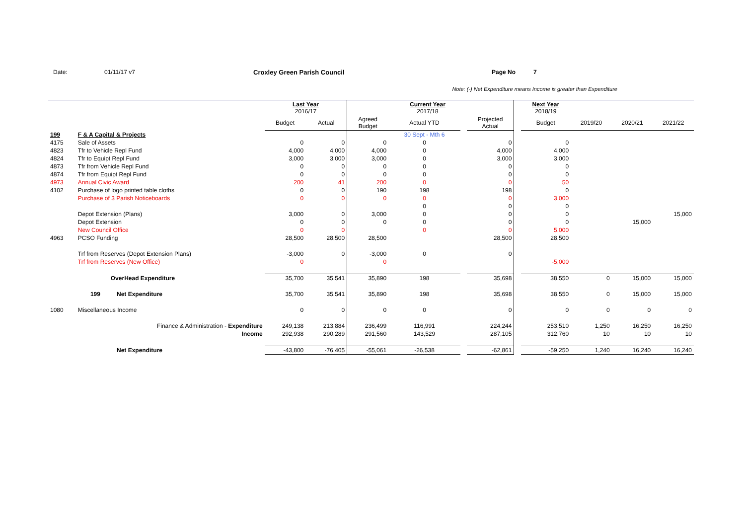Date: 01/11/17 v7 Croxley Green Parish Council Page No 7
Note: (-) Net Expenditure means Income is greater than Expenditure
| | | | | Last Year 2016/17 | | | Current Year 2017/18 | | | | Next Year 2018/19 | | | |
| | | | | Budget | Actual | Agreed Budget | Actual YTD | | Projected Actual | | Budget | 2019/20 | 2020/21 | 2021/22 |
| 199 | F & A Capital & Projects | | | | | | 30 Sept - Mth 6 | | | | | | | |
| 4175 | Sale of Assets | | | 0 | 0 | 0 | 0 | | 0 | | 0 | | | |
| 4823 | Tfr to Vehicle Repl Fund | | | 4,000 | 4,000 | 4,000 | 0 | | 4,000 | | 4,000 | | | |
| 4824 | Tfr to Equipt Repl Fund | | | 3,000 | 3,000 | 3,000 | 0 | | 3,000 | | 3,000 | | | |
| 4873 | Tfr from Vehicle Repl Fund | | | 0 | 0 | 0 | 0 | | 0 | | 0 | | | |
| 4874 | Tfr from Equipt Repl Fund | | | 0 | 0 | 0 | 0 | | 0 | | 0 | | | |
| 4973 | Annual Civic Award | | | 200 | 41 | 200 | 0 | | 0 | | 50 | | | |
| 4102 | Purchase of logo printed table cloths | | | 0 | 0 | 190 | 198 | | 198 | | 0 | | | |
| | Purchase of 3 Parish Noticeboards | | | 0 | 0 | 0 | 0 | | 0 | | 3,000 | | | |
| | | | | | | | 0 | | 0 | | 0 | | | |
| | Depot Extension (Plans) | | | 3,000 | 0 | 3,000 | 0 | | 0 | | 0 | | | 15,000 |
| | Depot Extension | | | 0 | 0 | 0 | 0 | | 0 | | 0 | | 15,000 | |
| | New Council Office | | | 0 | 0 | | 0 | | 0 | | 5,000 | | | |
| 4963 | PCSO Funding | | | 28,500 | 28,500 | 28,500 | | | 28,500 | | 28,500 | | | |
| | Trf from Reserves (Depot Extension Plans) | | | -3,000 | 0 | -3,000 | 0 | | 0 | | | | | |
| | Trf from Reserves (New Office) | | | 0 | | 0 | | | | | -5,000 | | | |
| | OverHead Expenditure | | | 35,700 | 35,541 | 35,890 | 198 | | 35,698 | | 38,550 | 0 | 15,000 | 15,000 |
| | 199 | Net Expenditure | | 35,700 | 35,541 | 35,890 | 198 | | 35,698 | | 38,550 | 0 | 15,000 | 15,000 |
| 1080 | Miscellaneous Income | | | 0 | 0 | 0 | 0 | | 0 | | 0 | 0 | 0 | 0 |
| | Finance & Administration - Expenditure | | | 249,138 | 213,884 | 236,499 | 116,991 | | 224,244 | | 253,510 | 1,250 | 16,250 | 16,250 |
| | Income | | | 292,938 | 290,289 | 291,560 | 143,529 | | 287,105 | | 312,760 | 10 | 10 | 10 |
| | | Net Expenditure | | -43,800 | -76,405 | -55,061 | -26,538 | | -62,861 | | -59,250 | 1,240 | 16,240 | 16,240 |